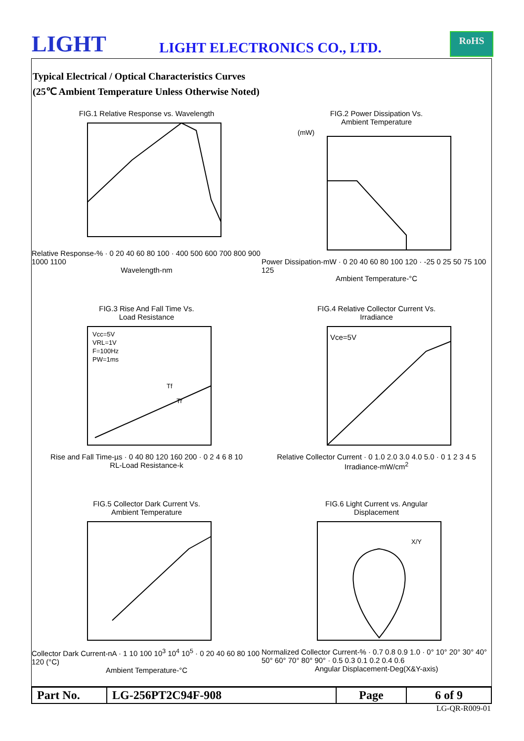LIGHT LIGHT ELECTRONICS CO., LTD.
RoHS
Typical Electrical / Optical Characteristics Curves
(25℃ Ambient Temperature Unless Otherwise Noted)
FIG.1 Relative Response vs. Wavelength
Relative Response-% · 0 20 40 60 80 100 · 400 500 600 700 800 900 1000 1100
Wavelength-nm
FIG.2 Power Dissipation Vs.
Ambient Temperature
(mW)
Power Dissipation-mW · 0 20 40 60 80 100 120 · -25 0 25 50 75 100 125
Ambient Temperature-°C
FIG.3 Rise And Fall Time Vs.
Load Resistance
Vcc=5V
VRL=1V
F=100Hz
PW=1ms
Tf
Tr
Rise and Fall Time-µs · 0 40 80 120 160 200 · 0 2 4 6 8 10
RL-Load Resistance-k
FIG.4 Relative Collector Current Vs.
Irradiance
Vce=5V
Relative Collector Current · 0 1.0 2.0 3.0 4.0 5.0 · 0 1 2 3 4 5
Irradiance-mW/cm<sup>2</sup>
FIG.5 Collector Dark Current Vs.
Ambient Temperature
Collector Dark Current-nA · 1 10 100 10<sup>3</sup> 10<sup>4</sup> 10<sup>5</sup> · 0 20 40 60 80 100 120 (°C)
Ambient Temperature-°C
FIG.6 Light Current vs. Angular
Displacement
X/Y
Normalized Collector Current-% · 0.7 0.8 0.9 1.0 · 0° 10° 20° 30° 40° 50° 60° 70° 80° 90° · 0.5 0.3 0.1 0.2 0.4 0.6
Angular Displacement-Deg(X&Y-axis)
| Part No. | LG-256PT2C94F-908 | Page | 6 of 9 |
LG-QR-R009-01